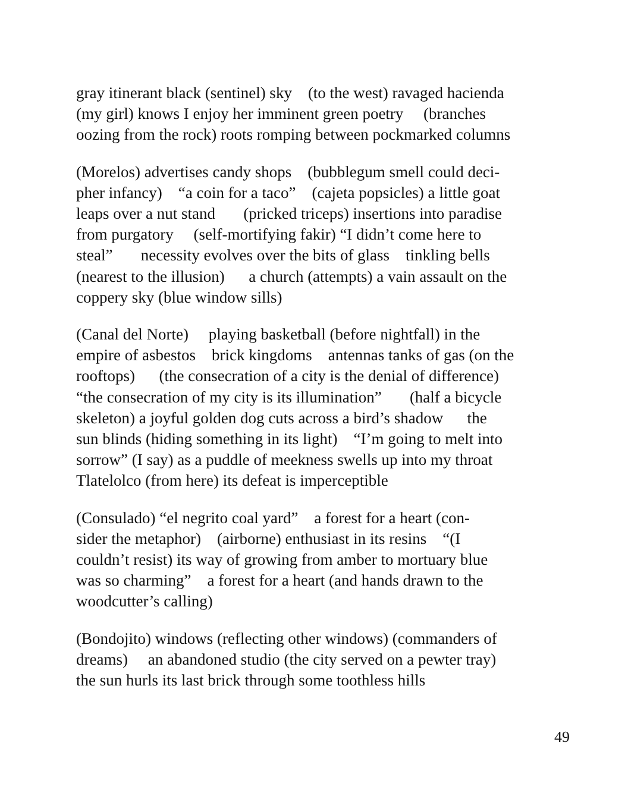gray itinerant black (sentinel) sky (to the west) ravaged hacienda
(my girl) knows I enjoy her imminent green poetry (branches
oozing from the rock) roots romping between pockmarked columns
(Morelos) advertises candy shops (bubblegum smell could deci-
pher infancy) “a coin for a taco” (cajeta popsicles) a little goat
leaps over a nut stand (pricked triceps) insertions into paradise
from purgatory (self-mortifying fakir) “I didn’t come here to
steal” necessity evolves over the bits of glass tinkling bells
(nearest to the illusion) a church (attempts) a vain assault on the
coppery sky (blue window sills)
(Canal del Norte) playing basketball (before nightfall) in the
empire of asbestos brick kingdoms antennas tanks of gas (on the
rooftops) (the consecration of a city is the denial of difference)
“the consecration of my city is its illumination” (half a bicycle
skeleton) a joyful golden dog cuts across a bird’s shadow the
sun blinds (hiding something in its light) “I’m going to melt into
sorrow” (I say) as a puddle of meekness swells up into my throat
Tlatelolco (from here) its defeat is imperceptible
(Consulado) “el negrito coal yard” a forest for a heart (con-
sider the metaphor) (airborne) enthusiast in its resins “(I
couldn’t resist) its way of growing from amber to mortuary blue
was so charming” a forest for a heart (and hands drawn to the
woodcutter’s calling)
(Bondojito) windows (reflecting other windows) (commanders of
dreams) an abandoned studio (the city served on a pewter tray)
the sun hurls its last brick through some toothless hills
49